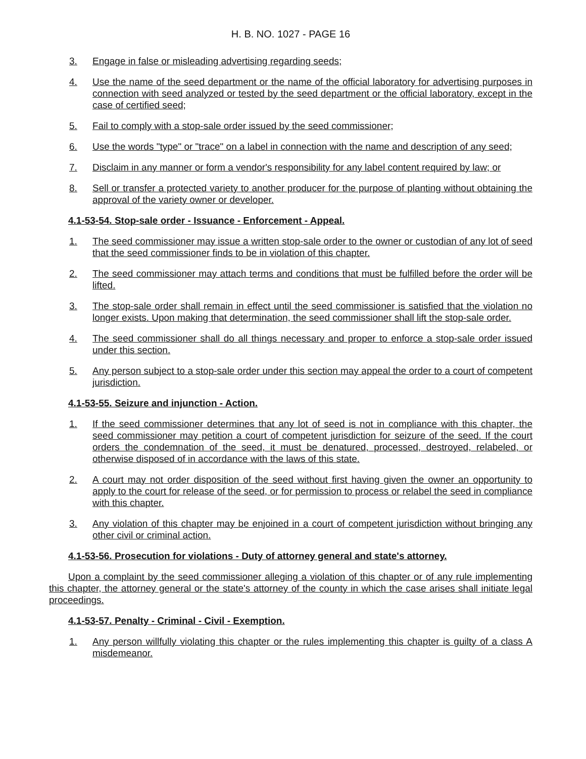H. B. NO. 1027 - PAGE 16
3. Engage in false or misleading advertising regarding seeds;
4. Use the name of the seed department or the name of the official laboratory for advertising purposes in connection with seed analyzed or tested by the seed department or the official laboratory, except in the case of certified seed;
5. Fail to comply with a stop-sale order issued by the seed commissioner;
6. Use the words "type" or "trace" on a label in connection with the name and description of any seed;
7. Disclaim in any manner or form a vendor's responsibility for any label content required by law; or
8. Sell or transfer a protected variety to another producer for the purpose of planting without obtaining the approval of the variety owner or developer.
4.1-53-54. Stop-sale order - Issuance - Enforcement - Appeal.
1. The seed commissioner may issue a written stop-sale order to the owner or custodian of any lot of seed that the seed commissioner finds to be in violation of this chapter.
2. The seed commissioner may attach terms and conditions that must be fulfilled before the order will be lifted.
3. The stop-sale order shall remain in effect until the seed commissioner is satisfied that the violation no longer exists. Upon making that determination, the seed commissioner shall lift the stop-sale order.
4. The seed commissioner shall do all things necessary and proper to enforce a stop-sale order issued under this section.
5. Any person subject to a stop-sale order under this section may appeal the order to a court of competent jurisdiction.
4.1-53-55. Seizure and injunction - Action.
1. If the seed commissioner determines that any lot of seed is not in compliance with this chapter, the seed commissioner may petition a court of competent jurisdiction for seizure of the seed. If the court orders the condemnation of the seed, it must be denatured, processed, destroyed, relabeled, or otherwise disposed of in accordance with the laws of this state.
2. A court may not order disposition of the seed without first having given the owner an opportunity to apply to the court for release of the seed, or for permission to process or relabel the seed in compliance with this chapter.
3. Any violation of this chapter may be enjoined in a court of competent jurisdiction without bringing any other civil or criminal action.
4.1-53-56. Prosecution for violations - Duty of attorney general and state's attorney.
Upon a complaint by the seed commissioner alleging a violation of this chapter or of any rule implementing this chapter, the attorney general or the state's attorney of the county in which the case arises shall initiate legal proceedings.
4.1-53-57. Penalty - Criminal - Civil - Exemption.
1. Any person willfully violating this chapter or the rules implementing this chapter is guilty of a class A misdemeanor.